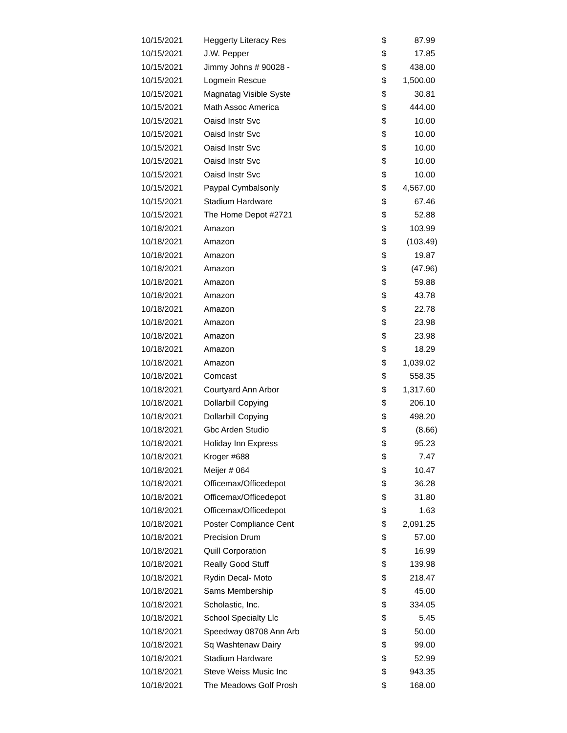| 10/15/2021 | Heggerty Literacy Res | $ | 87.99 |
| 10/15/2021 | J.W. Pepper | $ | 17.85 |
| 10/15/2021 | Jimmy Johns # 90028 - | $ | 438.00 |
| 10/15/2021 | Logmein Rescue | $ | 1,500.00 |
| 10/15/2021 | Magnatag Visible Syste | $ | 30.81 |
| 10/15/2021 | Math Assoc America | $ | 444.00 |
| 10/15/2021 | Oaisd Instr Svc | $ | 10.00 |
| 10/15/2021 | Oaisd Instr Svc | $ | 10.00 |
| 10/15/2021 | Oaisd Instr Svc | $ | 10.00 |
| 10/15/2021 | Oaisd Instr Svc | $ | 10.00 |
| 10/15/2021 | Oaisd Instr Svc | $ | 10.00 |
| 10/15/2021 | Paypal Cymbalsonly | $ | 4,567.00 |
| 10/15/2021 | Stadium Hardware | $ | 67.46 |
| 10/15/2021 | The Home Depot #2721 | $ | 52.88 |
| 10/18/2021 | Amazon | $ | 103.99 |
| 10/18/2021 | Amazon | $ | (103.49) |
| 10/18/2021 | Amazon | $ | 19.87 |
| 10/18/2021 | Amazon | $ | (47.96) |
| 10/18/2021 | Amazon | $ | 59.88 |
| 10/18/2021 | Amazon | $ | 43.78 |
| 10/18/2021 | Amazon | $ | 22.78 |
| 10/18/2021 | Amazon | $ | 23.98 |
| 10/18/2021 | Amazon | $ | 23.98 |
| 10/18/2021 | Amazon | $ | 18.29 |
| 10/18/2021 | Amazon | $ | 1,039.02 |
| 10/18/2021 | Comcast | $ | 558.35 |
| 10/18/2021 | Courtyard Ann Arbor | $ | 1,317.60 |
| 10/18/2021 | Dollarbill Copying | $ | 206.10 |
| 10/18/2021 | Dollarbill Copying | $ | 498.20 |
| 10/18/2021 | Gbc Arden Studio | $ | (8.66) |
| 10/18/2021 | Holiday Inn Express | $ | 95.23 |
| 10/18/2021 | Kroger #688 | $ | 7.47 |
| 10/18/2021 | Meijer # 064 | $ | 10.47 |
| 10/18/2021 | Officemax/Officedepot | $ | 36.28 |
| 10/18/2021 | Officemax/Officedepot | $ | 31.80 |
| 10/18/2021 | Officemax/Officedepot | $ | 1.63 |
| 10/18/2021 | Poster Compliance Cent | $ | 2,091.25 |
| 10/18/2021 | Precision Drum | $ | 57.00 |
| 10/18/2021 | Quill Corporation | $ | 16.99 |
| 10/18/2021 | Really Good Stuff | $ | 139.98 |
| 10/18/2021 | Rydin Decal- Moto | $ | 218.47 |
| 10/18/2021 | Sams Membership | $ | 45.00 |
| 10/18/2021 | Scholastic, Inc. | $ | 334.05 |
| 10/18/2021 | School Specialty Llc | $ | 5.45 |
| 10/18/2021 | Speedway 08708 Ann Arb | $ | 50.00 |
| 10/18/2021 | Sq Washtenaw Dairy | $ | 99.00 |
| 10/18/2021 | Stadium Hardware | $ | 52.99 |
| 10/18/2021 | Steve Weiss Music Inc | $ | 943.35 |
| 10/18/2021 | The Meadows Golf Prosh | $ | 168.00 |